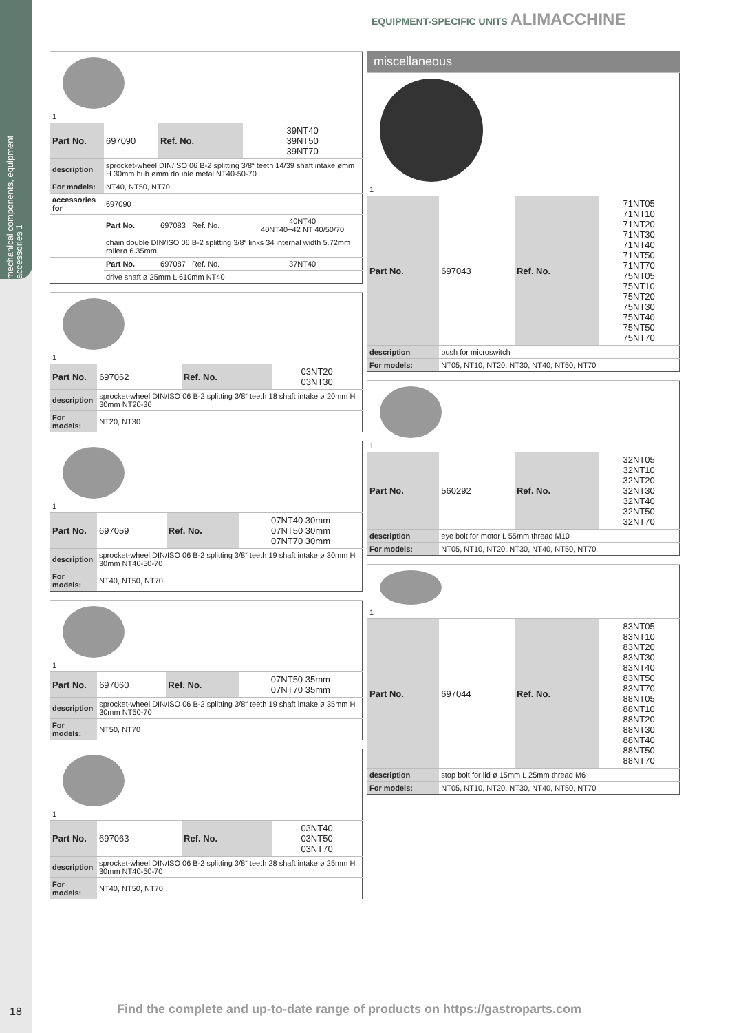mechanical components, equipment accessories 1
EQUIPMENT-SPECIFIC UNITS ALIMACCHINE
| 1 | | | |
| Part No. | 697090 | Ref. No. | 39NT40 39NT50 39NT70 |
| description | sprocket-wheel DIN/ISO 06 B-2 splitting 3/8“ teeth 14/39 shaft intake ømm H 30mm hub ømm double metal NT40-50-70 | | |
| For models: | NT40, NT50, NT70 | | |
| accessories for | 697090 | | |
| | Part No. | 697083 Ref. No. | 40NT40 40NT40+42 NT 40/50/70 |
| | chain double DIN/ISO 06 B-2 splitting 3/8“ links 34 internal width 5.72mm rollerø 6.35mm | | |
| | Part No. | 697087 Ref. No. | 37NT40 |
| | drive shaft ø 25mm L 610mm NT40 | | |
| 1 | | | |
| Part No. | 697062 | Ref. No. | 03NT20 03NT30 |
| description | sprocket-wheel DIN/ISO 06 B-2 splitting 3/8“ teeth 18 shaft intake ø 20mm H 30mm NT20-30 | | |
| For models: | NT20, NT30 | | |
| 1 | | | |
| Part No. | 697059 | Ref. No. | 07NT40 30mm 07NT50 30mm 07NT70 30mm |
| description | sprocket-wheel DIN/ISO 06 B-2 splitting 3/8“ teeth 19 shaft intake ø 30mm H 30mm NT40-50-70 | | |
| For models: | NT40, NT50, NT70 | | |
| 1 | | | |
| Part No. | 697060 | Ref. No. | 07NT50 35mm 07NT70 35mm |
| description | sprocket-wheel DIN/ISO 06 B-2 splitting 3/8“ teeth 19 shaft intake ø 35mm H 30mm NT50-70 | | |
| For models: | NT50, NT70 | | |
| 1 | | | |
| Part No. | 697063 | Ref. No. | 03NT40 03NT50 03NT70 |
| description | sprocket-wheel DIN/ISO 06 B-2 splitting 3/8“ teeth 28 shaft intake ø 25mm H 30mm NT40-50-70 | | |
| For models: | NT40, NT50, NT70 | | |
miscellaneous
| 1 | | | |
| Part No. | 697043 | Ref. No. | 71NT05 71NT10 71NT20 71NT30 71NT40 71NT50 71NT70 75NT05 75NT10 75NT20 75NT30 75NT40 75NT50 75NT70 |
| description | bush for microswitch | | |
| For models: | NT05, NT10, NT20, NT30, NT40, NT50, NT70 | | |
| 1 | | | |
| Part No. | 560292 | Ref. No. | 32NT05 32NT10 32NT20 32NT30 32NT40 32NT50 32NT70 |
| description | eye bolt for motor L 55mm thread M10 | | |
| For models: | NT05, NT10, NT20, NT30, NT40, NT50, NT70 | | |
| 1 | | | |
| Part No. | 697044 | Ref. No. | 83NT05 83NT10 83NT20 83NT30 83NT40 83NT50 83NT70 88NT05 88NT10 88NT20 88NT30 88NT40 88NT50 88NT70 |
| description | stop bolt for lid ø 15mm L 25mm thread M6 | | |
| For models: | NT05, NT10, NT20, NT30, NT40, NT50, NT70 | | |
18
Find the complete and up-to-date range of products on https://gastroparts.com